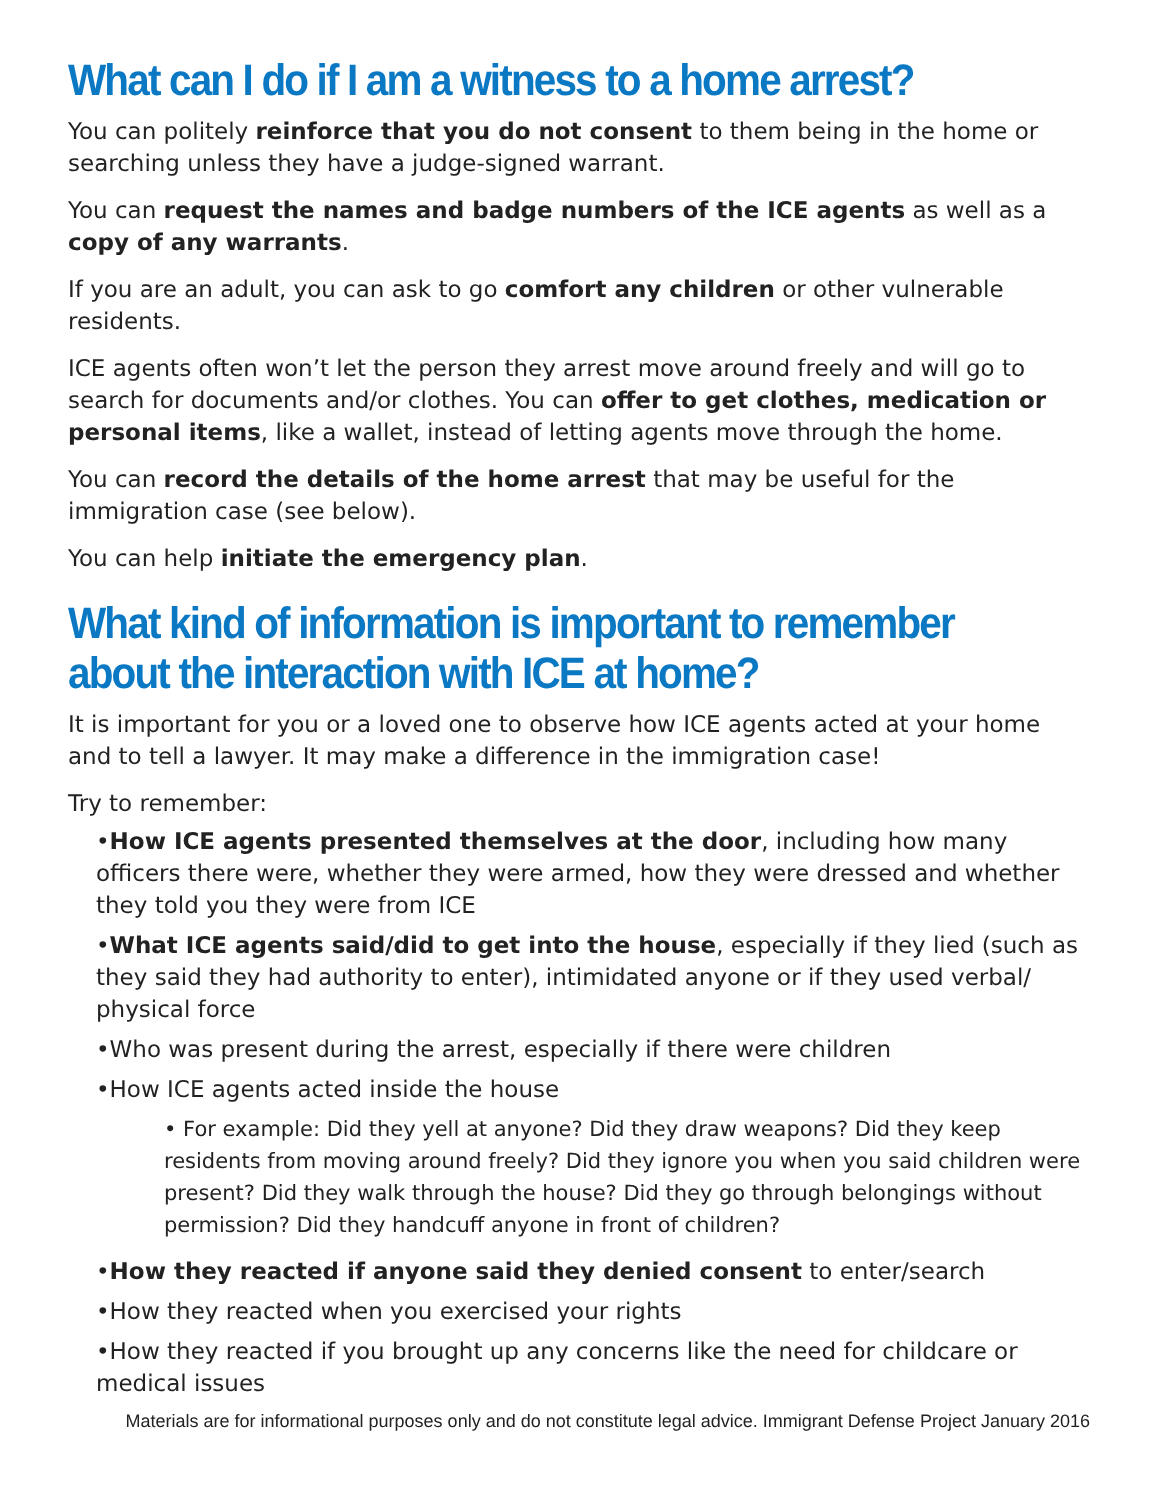What can I do if I am a witness to a home arrest?
You can politely reinforce that you do not consent to them being in the home or searching unless they have a judge-signed warrant.
You can request the names and badge numbers of the ICE agents as well as a copy of any warrants.
If you are an adult, you can ask to go comfort any children or other vulnerable residents.
ICE agents often won’t let the person they arrest move around freely and will go to search for documents and/or clothes. You can offer to get clothes, medication or personal items, like a wallet, instead of letting agents move through the home.
You can record the details of the home arrest that may be useful for the immigration case (see below).
You can help initiate the emergency plan.
What kind of information is important to remember about the interaction with ICE at home?
It is important for you or a loved one to observe how ICE agents acted at your home and to tell a lawyer. It may make a difference in the immigration case!
Try to remember:
•How ICE agents presented themselves at the door, including how many officers there were, whether they were armed, how they were dressed and whether they told you they were from ICE
•What ICE agents said/did to get into the house, especially if they lied (such as they said they had authority to enter), intimidated anyone or if they used verbal/ physical force
•Who was present during the arrest, especially if there were children
•How ICE agents acted inside the house
• For example: Did they yell at anyone? Did they draw weapons? Did they keep residents from moving around freely? Did they ignore you when you said children were present? Did they walk through the house? Did they go through belongings without permission? Did they handcuff anyone in front of children?
•How they reacted if anyone said they denied consent to enter/search
•How they reacted when you exercised your rights
•How they reacted if you brought up any concerns like the need for childcare or medical issues
Materials are for informational purposes only and do not constitute legal advice. Immigrant Defense Project January 2016